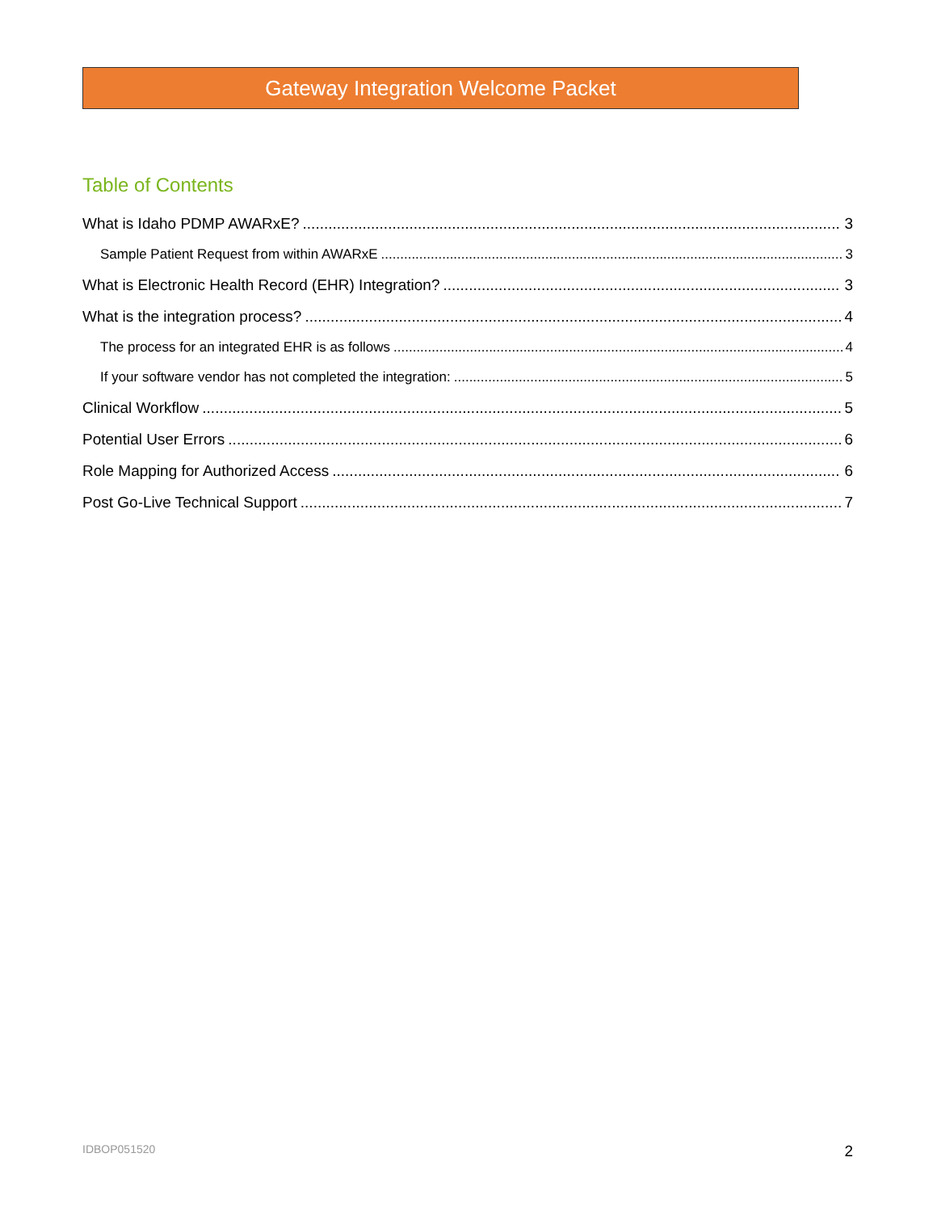Gateway Integration Welcome Packet
Table of Contents
What is Idaho PDMP AWARxE? 3
Sample Patient Request from within AWARxE 3
What is Electronic Health Record (EHR) Integration? 3
What is the integration process? 4
The process for an integrated EHR is as follows 4
If your software vendor has not completed the integration: 5
Clinical Workflow 5
Potential User Errors 6
Role Mapping for Authorized Access 6
Post Go-Live Technical Support 7
IDBOP051520 2